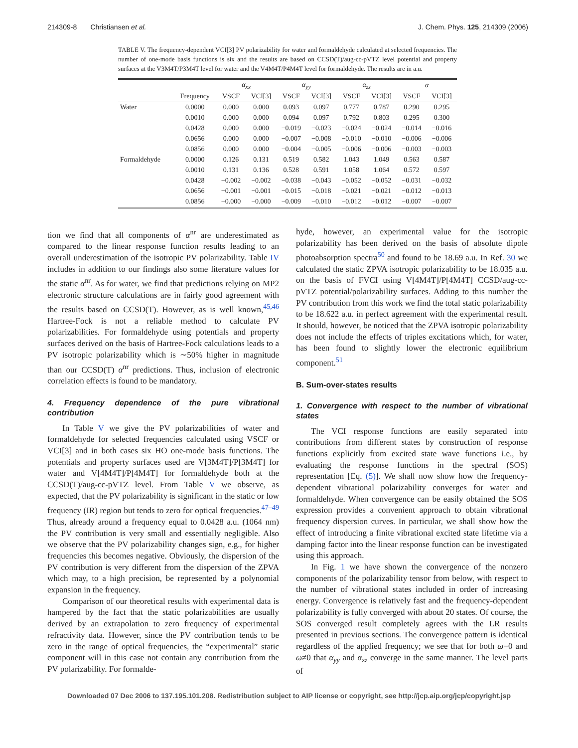214309-8 Christiansen et al. J. Chem. Phys. 125, 214309 (2006)
TABLE V. The frequency-dependent VCI[3] PV polarizability for water and formaldehyde calculated at selected frequencies. The number of one-mode basis functions is six and the results are based on CCSD(T)/aug-cc-pVTZ level potential and property surfaces at the V3M4T/P3M4T level for water and the V4M4T/P4M4T level for formaldehyde. The results are in a.u.
| | | α<sub>xx</sub> | | α<sub>yy</sub> | | α<sub>zz</sub> | | ᾱ | |
| --- | --- | --- | --- | --- | --- | --- | --- | --- | --- |
| | Frequency | VSCF | VCI[3] | VSCF | VCI[3] | VSCF | VCI[3] | VSCF | VCI[3] |
| Water | 0.0000 | 0.000 | 0.000 | 0.093 | 0.097 | 0.777 | 0.787 | 0.290 | 0.295 |
| | 0.0010 | 0.000 | 0.000 | 0.094 | 0.097 | 0.792 | 0.803 | 0.295 | 0.300 |
| | 0.0428 | 0.000 | 0.000 | −0.019 | −0.023 | −0.024 | −0.024 | −0.014 | −0.016 |
| | 0.0656 | 0.000 | 0.000 | −0.007 | −0.008 | −0.010 | −0.010 | −0.006 | −0.006 |
| | 0.0856 | 0.000 | 0.000 | −0.004 | −0.005 | −0.006 | −0.006 | −0.003 | −0.003 |
| Formaldehyde | 0.0000 | 0.126 | 0.131 | 0.519 | 0.582 | 1.043 | 1.049 | 0.563 | 0.587 |
| | 0.0010 | 0.131 | 0.136 | 0.528 | 0.591 | 1.058 | 1.064 | 0.572 | 0.597 |
| | 0.0428 | −0.002 | −0.002 | −0.038 | −0.043 | −0.052 | −0.052 | −0.031 | −0.032 |
| | 0.0656 | −0.001 | −0.001 | −0.015 | −0.018 | −0.021 | −0.021 | −0.012 | −0.013 |
| | 0.0856 | −0.000 | −0.000 | −0.009 | −0.010 | −0.012 | −0.012 | −0.007 | −0.007 |
tion we find that all components of α<sup>nr</sup> are underestimated as compared to the linear response function results leading to an overall underestimation of the isotropic PV polarizability. Table IV includes in addition to our findings also some literature values for the static α<sup>nr</sup>. As for water, we find that predictions relying on MP2 electronic structure calculations are in fairly good agreement with the results based on CCSD(T). However, as is well known,<sup>45,46</sup> Hartree-Fock is not a reliable method to calculate PV polarizabilities. For formaldehyde using potentials and property surfaces derived on the basis of Hartree-Fock calculations leads to a PV isotropic polarizability which is ∼50% higher in magnitude than our CCSD(T) α<sup>nr</sup> predictions. Thus, inclusion of electronic correlation effects is found to be mandatory.
4. Frequency dependence of the pure vibrational contribution
In Table V we give the PV polarizabilities of water and formaldehyde for selected frequencies calculated using VSCF or VCI[3] and in both cases six HO one-mode basis functions. The potentials and property surfaces used are V[3M4T]/P[3M4T] for water and V[4M4T]/P[4M4T] for formaldehyde both at the CCSD(T)/aug-cc-pVTZ level. From Table V we observe, as expected, that the PV polarizability is significant in the static or low frequency (IR) region but tends to zero for optical frequencies.<sup>47–49</sup> Thus, already around a frequency equal to 0.0428 a.u. (1064 nm) the PV contribution is very small and essentially negligible. Also we observe that the PV polarizability changes sign, e.g., for higher frequencies this becomes negative. Obviously, the dispersion of the PV contribution is very different from the dispersion of the ZPVA which may, to a high precision, be represented by a polynomial expansion in the frequency.
Comparison of our theoretical results with experimental data is hampered by the fact that the static polarizabilities are usually derived by an extrapolation to zero frequency of experimental refractivity data. However, since the PV contribution tends to be zero in the range of optical frequencies, the “experimental” static component will in this case not contain any contribution from the PV polarizability. For formalde-
hyde, however, an experimental value for the isotropic polarizability has been derived on the basis of absolute dipole photoabsorption spectra<sup>50</sup> and found to be 18.69 a.u. In Ref. 30 we calculated the static ZPVA isotropic polarizability to be 18.035 a.u. on the basis of FVCI using V[4M4T]/P[4M4T] CCSD/aug-cc-pVTZ potential/polarizability surfaces. Adding to this number the PV contribution from this work we find the total static polarizability to be 18.622 a.u. in perfect agreement with the experimental result. It should, however, be noticed that the ZPVA isotropic polarizability does not include the effects of triples excitations which, for water, has been found to slightly lower the electronic equilibrium component.<sup>51</sup>
B. Sum-over-states results
1. Convergence with respect to the number of vibrational states
The VCI response functions are easily separated into contributions from different states by construction of response functions explicitly from excited state wave functions i.e., by evaluating the response functions in the spectral (SOS) representation [Eq. (5)]. We shall now show how the frequency-dependent vibrational polarizability converges for water and formaldehyde. When convergence can be easily obtained the SOS expression provides a convenient approach to obtain vibrational frequency dispersion curves. In particular, we shall show how the effect of introducing a finite vibrational excited state lifetime via a damping factor into the linear response function can be investigated using this approach.
In Fig. 1 we have shown the convergence of the nonzero components of the polarizability tensor from below, with respect to the number of vibrational states included in order of increasing energy. Convergence is relatively fast and the frequency-dependent polarizability is fully converged with about 20 states. Of course, the SOS converged result completely agrees with the LR results presented in previous sections. The convergence pattern is identical regardless of the applied frequency; we see that for both ω=0 and ω≠0 that α<sub>yy</sub> and α<sub>zz</sub> converge in the same manner. The level parts of
Downloaded 07 Dec 2006 to 137.195.101.208. Redistribution subject to AIP license or copyright, see http://jcp.aip.org/jcp/copyright.jsp